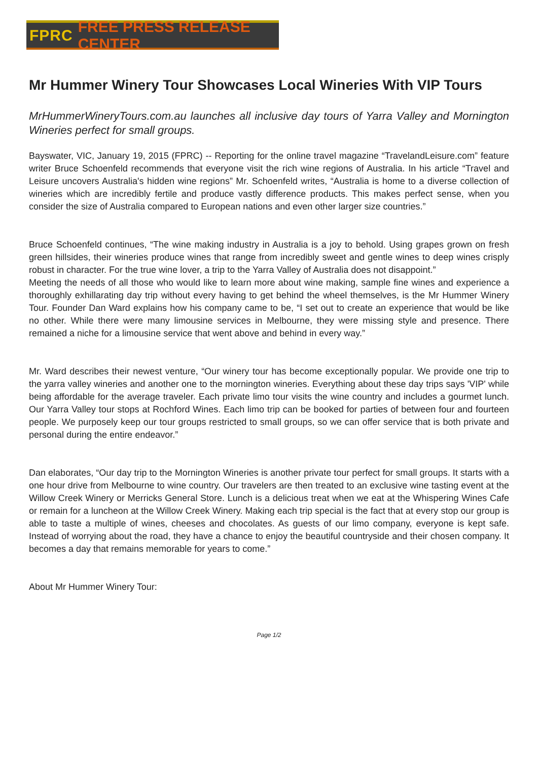FPRC FREE PRESS RELEASE CENTER
Mr Hummer Winery Tour Showcases Local Wineries With VIP Tours
MrHummerWineryTours.com.au launches all inclusive day tours of Yarra Valley and Mornington Wineries perfect for small groups.
Bayswater, VIC, January 19, 2015 (FPRC) -- Reporting for the online travel magazine “TravelandLeisure.com” feature writer Bruce Schoenfeld recommends that everyone visit the rich wine regions of Australia. In his article “Travel and Leisure uncovers Australia's hidden wine regions” Mr. Schoenfeld writes, “Australia is home to a diverse collection of wineries which are incredibly fertile and produce vastly difference products. This makes perfect sense, when you consider the size of Australia compared to European nations and even other larger size countries.”
Bruce Schoenfeld continues, “The wine making industry in Australia is a joy to behold. Using grapes grown on fresh green hillsides, their wineries produce wines that range from incredibly sweet and gentle wines to deep wines crisply robust in character. For the true wine lover, a trip to the Yarra Valley of Australia does not disappoint.”
Meeting the needs of all those who would like to learn more about wine making, sample fine wines and experience a thoroughly exhillarating day trip without every having to get behind the wheel themselves, is the Mr Hummer Winery Tour. Founder Dan Ward explains how his company came to be, “I set out to create an experience that would be like no other. While there were many limousine services in Melbourne, they were missing style and presence. There remained a niche for a limousine service that went above and behind in every way.”
Mr. Ward describes their newest venture, “Our winery tour has become exceptionally popular. We provide one trip to the yarra valley wineries and another one to the mornington wineries. Everything about these day trips says 'VIP' while being affordable for the average traveler. Each private limo tour visits the wine country and includes a gourmet lunch. Our Yarra Valley tour stops at Rochford Wines. Each limo trip can be booked for parties of between four and fourteen people. We purposely keep our tour groups restricted to small groups, so we can offer service that is both private and personal during the entire endeavor.”
Dan elaborates, “Our day trip to the Mornington Wineries is another private tour perfect for small groups. It starts with a one hour drive from Melbourne to wine country. Our travelers are then treated to an exclusive wine tasting event at the Willow Creek Winery or Merricks General Store. Lunch is a delicious treat when we eat at the Whispering Wines Cafe or remain for a luncheon at the Willow Creek Winery. Making each trip special is the fact that at every stop our group is able to taste a multiple of wines, cheeses and chocolates. As guests of our limo company, everyone is kept safe. Instead of worrying about the road, they have a chance to enjoy the beautiful countryside and their chosen company. It becomes a day that remains memorable for years to come.”
About Mr Hummer Winery Tour:
Page 1/2